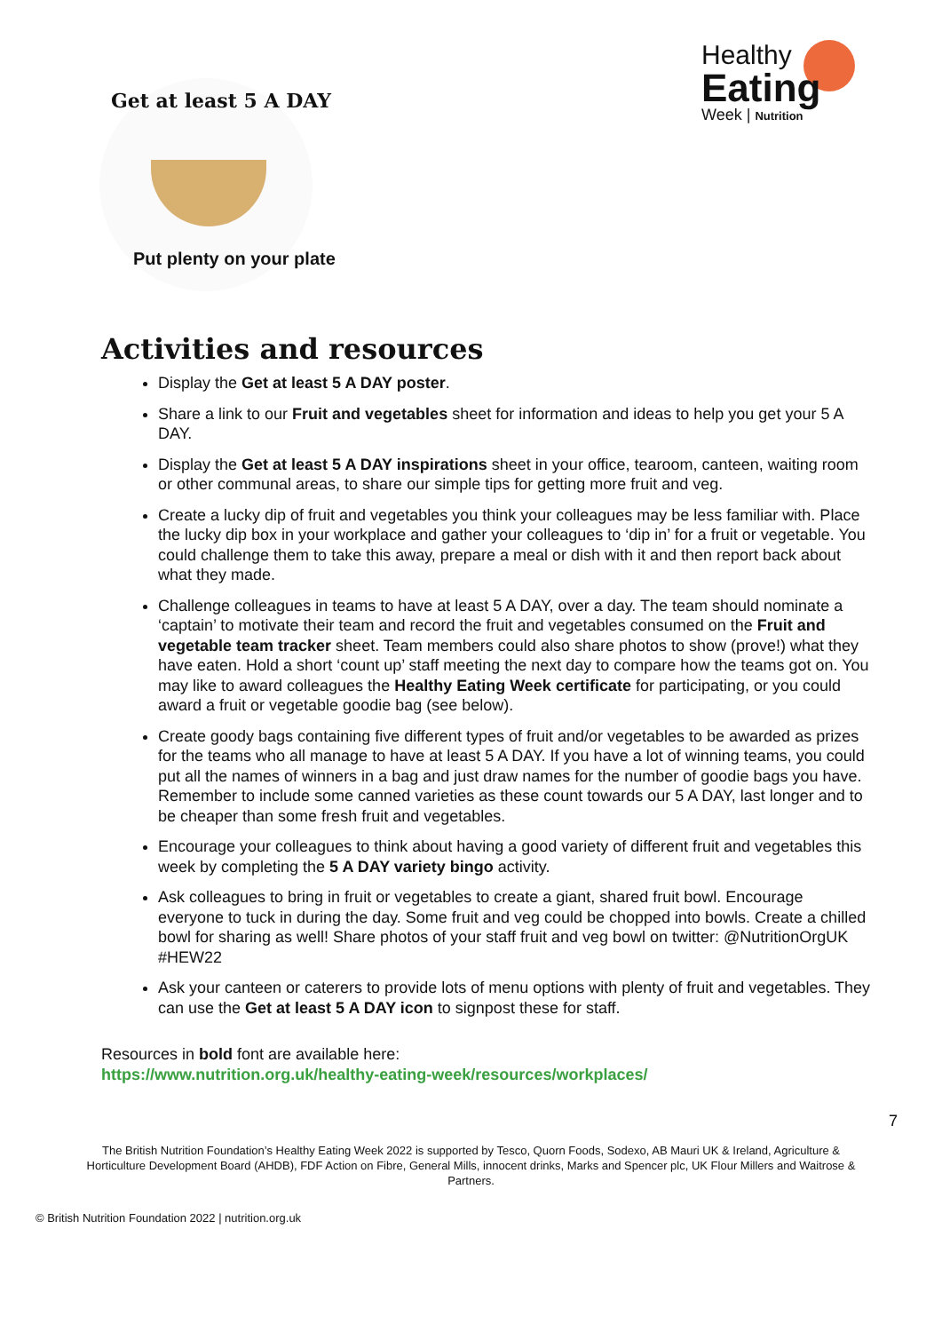Get at least 5 A DAY
Put plenty on your plate
Healthy
Eating
Week | Nutrition
Activities and resources
Display the Get at least 5 A DAY poster.
Share a link to our Fruit and vegetables sheet for information and ideas to help you get your 5 A DAY.
Display the Get at least 5 A DAY inspirations sheet in your office, tearoom, canteen, waiting room or other communal areas, to share our simple tips for getting more fruit and veg.
Create a lucky dip of fruit and vegetables you think your colleagues may be less familiar with. Place the lucky dip box in your workplace and gather your colleagues to ‘dip in’ for a fruit or vegetable. You could challenge them to take this away, prepare a meal or dish with it and then report back about what they made.
Challenge colleagues in teams to have at least 5 A DAY, over a day. The team should nominate a ‘captain’ to motivate their team and record the fruit and vegetables consumed on the Fruit and vegetable team tracker sheet. Team members could also share photos to show (prove!) what they have eaten. Hold a short ‘count up’ staff meeting the next day to compare how the teams got on. You may like to award colleagues the Healthy Eating Week certificate for participating, or you could award a fruit or vegetable goodie bag (see below).
Create goody bags containing five different types of fruit and/or vegetables to be awarded as prizes for the teams who all manage to have at least 5 A DAY. If you have a lot of winning teams, you could put all the names of winners in a bag and just draw names for the number of goodie bags you have. Remember to include some canned varieties as these count towards our 5 A DAY, last longer and to be cheaper than some fresh fruit and vegetables.
Encourage your colleagues to think about having a good variety of different fruit and vegetables this week by completing the 5 A DAY variety bingo activity.
Ask colleagues to bring in fruit or vegetables to create a giant, shared fruit bowl. Encourage everyone to tuck in during the day. Some fruit and veg could be chopped into bowls. Create a chilled bowl for sharing as well! Share photos of your staff fruit and veg bowl on twitter: @NutritionOrgUK #HEW22
Ask your canteen or caterers to provide lots of menu options with plenty of fruit and vegetables. They can use the Get at least 5 A DAY icon to signpost these for staff.
Resources in bold font are available here:
https://www.nutrition.org.uk/healthy-eating-week/resources/workplaces/
7
The British Nutrition Foundation’s Healthy Eating Week 2022 is supported by Tesco, Quorn Foods, Sodexo, AB Mauri UK & Ireland, Agriculture & Horticulture Development Board (AHDB), FDF Action on Fibre, General Mills, innocent drinks, Marks and Spencer plc, UK Flour Millers and Waitrose & Partners.
© British Nutrition Foundation 2022 | nutrition.org.uk